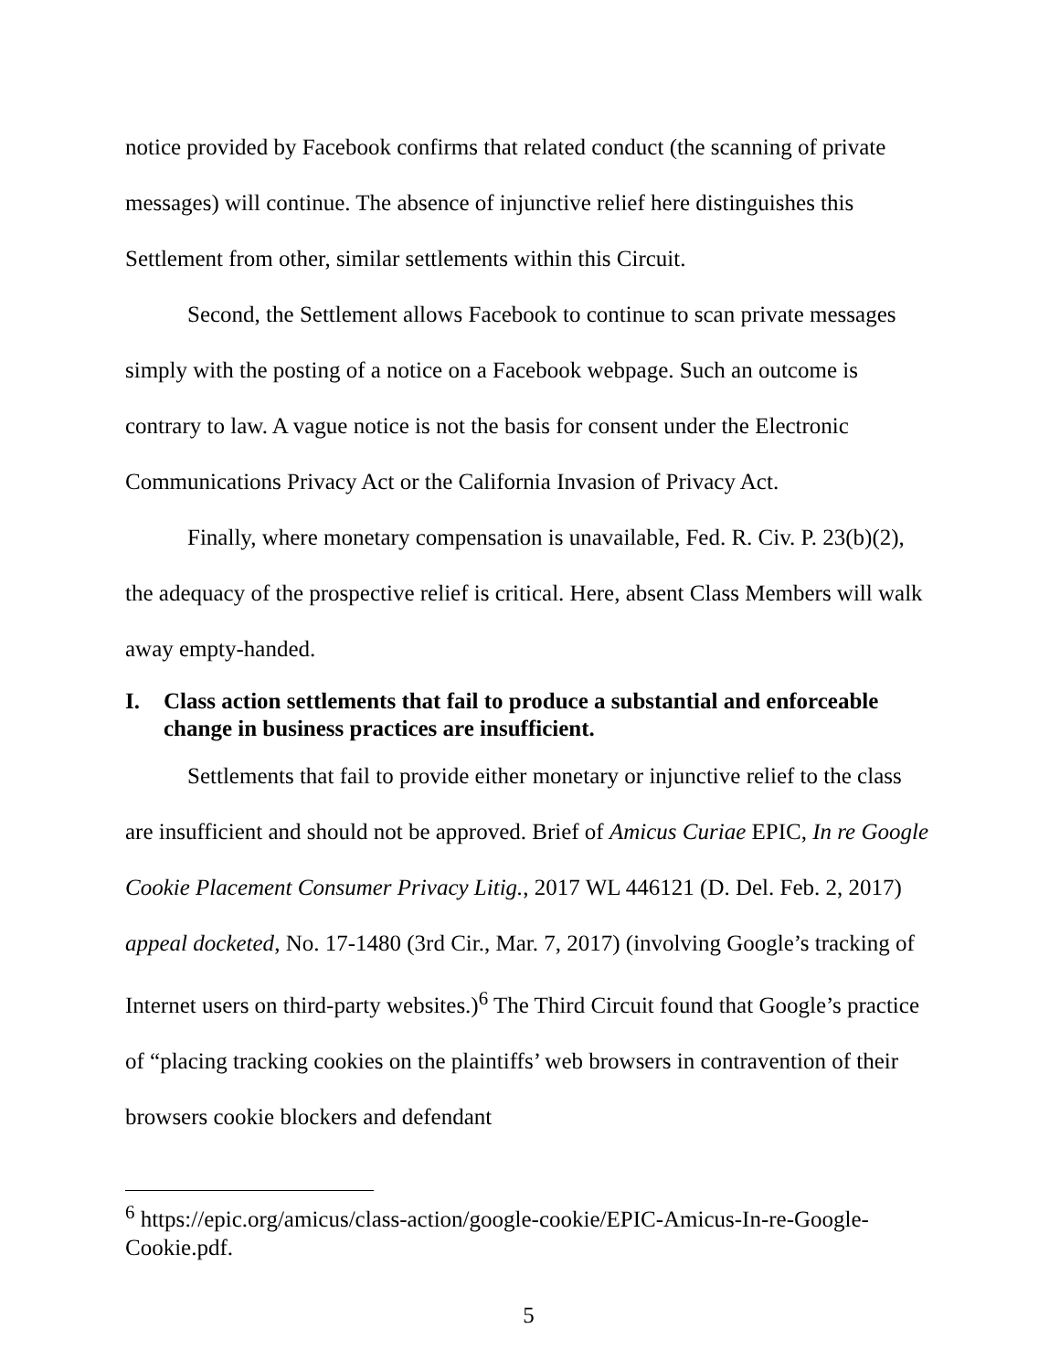notice provided by Facebook confirms that related conduct (the scanning of private messages) will continue. The absence of injunctive relief here distinguishes this Settlement from other, similar settlements within this Circuit.
Second, the Settlement allows Facebook to continue to scan private messages simply with the posting of a notice on a Facebook webpage. Such an outcome is contrary to law. A vague notice is not the basis for consent under the Electronic Communications Privacy Act or the California Invasion of Privacy Act.
Finally, where monetary compensation is unavailable, Fed. R. Civ. P. 23(b)(2), the adequacy of the prospective relief is critical. Here, absent Class Members will walk away empty-handed.
I. Class action settlements that fail to produce a substantial and enforceable change in business practices are insufficient.
Settlements that fail to provide either monetary or injunctive relief to the class are insufficient and should not be approved. Brief of Amicus Curiae EPIC, In re Google Cookie Placement Consumer Privacy Litig., 2017 WL 446121 (D. Del. Feb. 2, 2017) appeal docketed, No. 17-1480 (3rd Cir., Mar. 7, 2017) (involving Google’s tracking of Internet users on third-party websites.)<sup>6</sup> The Third Circuit found that Google’s practice of “placing tracking cookies on the plaintiffs’ web browsers in contravention of their browsers cookie blockers and defendant
<sup>6</sup> https://epic.org/amicus/class-action/google-cookie/EPIC-Amicus-In-re-Google-Cookie.pdf.
5